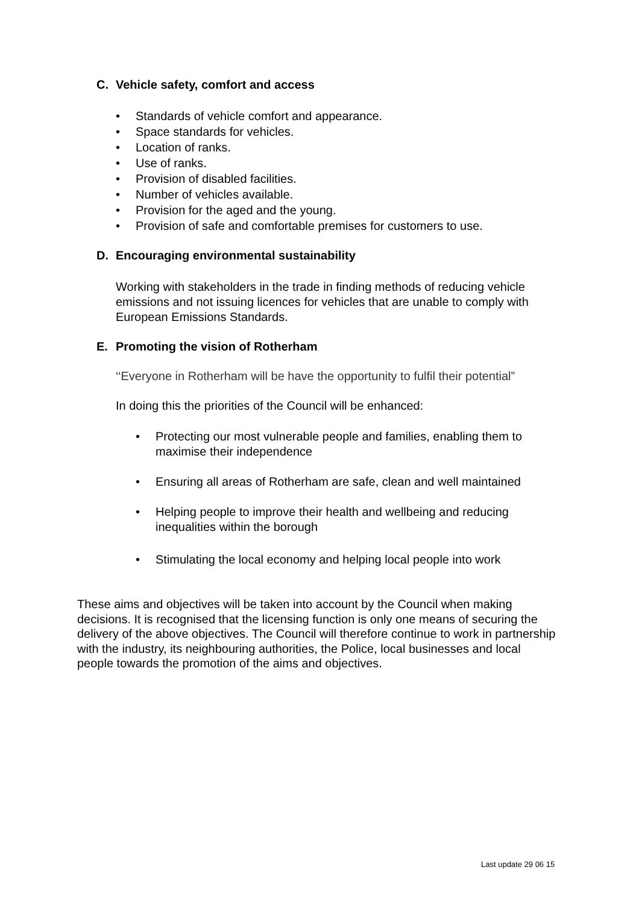C. Vehicle safety, comfort and access
• Standards of vehicle comfort and appearance.
• Space standards for vehicles.
• Location of ranks.
• Use of ranks.
• Provision of disabled facilities.
• Number of vehicles available.
• Provision for the aged and the young.
• Provision of safe and comfortable premises for customers to use.
D. Encouraging environmental sustainability
Working with stakeholders in the trade in finding methods of reducing vehicle emissions and not issuing licences for vehicles that are unable to comply with European Emissions Standards.
E. Promoting the vision of Rotherham
‘‘Everyone in Rotherham will be have the opportunity to fulfil their potential”
In doing this the priorities of the Council will be enhanced:
• Protecting our most vulnerable people and families, enabling them to maximise their independence
• Ensuring all areas of Rotherham are safe, clean and well maintained
• Helping people to improve their health and wellbeing and reducing inequalities within the borough
• Stimulating the local economy and helping local people into work
These aims and objectives will be taken into account by the Council when making decisions. It is recognised that the licensing function is only one means of securing the delivery of the above objectives. The Council will therefore continue to work in partnership with the industry, its neighbouring authorities, the Police, local businesses and local people towards the promotion of the aims and objectives.
Last update 29 06 15